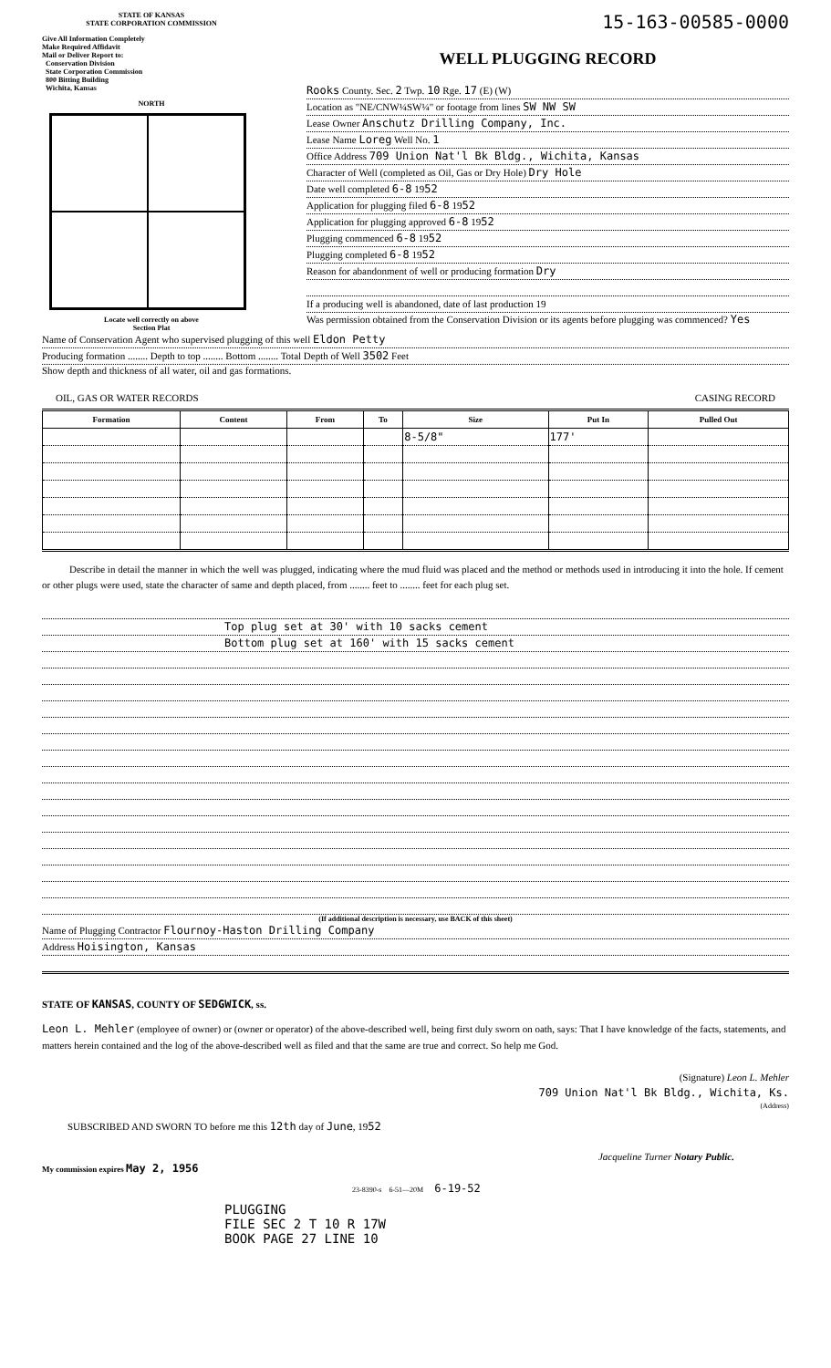STATE OF KANSAS
STATE CORPORATION COMMISSION
Give All Information Completely
Make Required Affidavit
Mail or Deliver Report to:
Conservation Division
State Corporation Commission
800 Bitting Building
Wichita, Kansas
NORTH
Locate well correctly on above
Section Plat
15-163-00585-0000
WELL PLUGGING RECORD
Rooks County. Sec. 2 Twp. 10 Rge. 17 (E) (W)
Location as "NE/CNW¼SW¼" or footage from lines SW NW SW
Lease Owner Anschutz Drilling Company, Inc.
Lease Name Loreg Well No. 1
Office Address 709 Union Nat'l Bk Bldg., Wichita, Kansas
Character of Well (completed as Oil, Gas or Dry Hole) Dry Hole
Date well completed 6-8 1952
Application for plugging filed 6-8 1952
Application for plugging approved 6-8 1952
Plugging commenced 6-8 1952
Plugging completed 6-8 1952
Reason for abandonment of well or producing formation Dry
If a producing well is abandoned, date of last production 19
Was permission obtained from the Conservation Division or its agents before plugging was commenced? Yes
Name of Conservation Agent who supervised plugging of this well Eldon Petty
Producing formation ........ Depth to top ........ Bottom ........ Total Depth of Well 3502 Feet
Show depth and thickness of all water, oil and gas formations.
OIL, GAS OR WATER RECORDS CASING RECORD
| Formation | Content | From | To | Size | Put In | Pulled Out |
| --- | --- | --- | --- | --- | --- | --- |
| | | | | 8-5/8" | 177' | |
Describe in detail the manner in which the well was plugged, indicating where the mud fluid was placed and the method or methods used in introducing it into the hole. If cement or other plugs were used, state the character of same and depth placed, from ........ feet to ........ feet for each plug set.
Top plug set at 30' with 10 sacks cement
Bottom plug set at 160' with 15 sacks cement
(If additional description is necessary, use BACK of this sheet)
Name of Plugging Contractor Flournoy-Haston Drilling Company
Address Hoisington, Kansas
STATE OF KANSAS, COUNTY OF SEDGWICK, ss.
Leon L. Mehler (employee of owner) or (owner or operator) of the above-described well, being first duly sworn on oath, says: That I have knowledge of the facts, statements, and matters herein contained and the log of the above-described well as filed and that the same are true and correct. So help me God.
(Signature) Leon L. Mehler
709 Union Nat'l Bk Bldg., Wichita, Ks.
(Address)
SUBSCRIBED AND SWORN TO before me this 12th day of June, 1952
Jacqueline Turner Notary Public.
My commission expires May 2, 1956
23-8390-s 6-51—20M 6-19-52
PLUGGING
FILE SEC 2 T 10 R 17W
BOOK PAGE 27 LINE 10